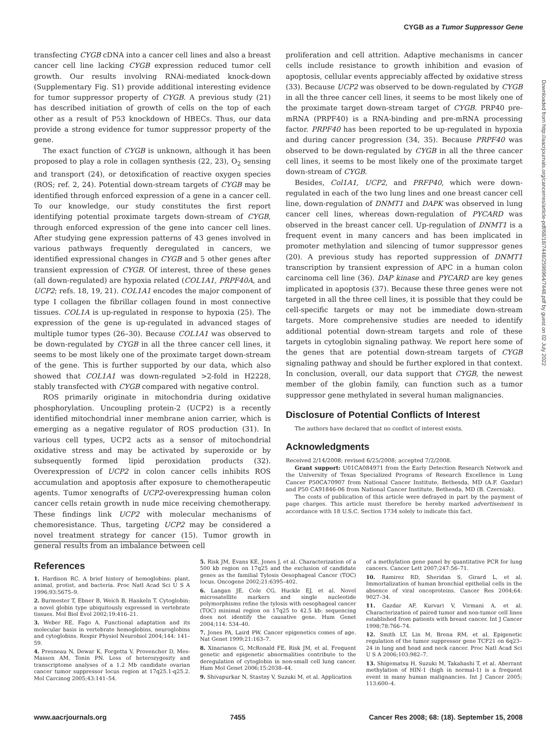CYGB as a Tumor Suppressor Gene
transfecting CYGB cDNA into a cancer cell lines and also a breast cancer cell line lacking CYGB expression reduced tumor cell growth. Our results involving RNAi-mediated knock-down (Supplementary Fig. S1) provide additional interesting evidence for tumor suppressor property of CYGB. A previous study (21) has described initiation of growth of cells on the top of each other as a result of P53 knockdown of HBECs. Thus, our data provide a strong evidence for tumor suppressor property of the gene.
The exact function of CYGB is unknown, although it has been proposed to play a role in collagen synthesis (22, 23), O<sub>2</sub> sensing and transport (24), or detoxification of reactive oxygen species (ROS; ref. 2, 24). Potential down-stream targets of CYGB may be identified through enforced expression of a gene in a cancer cell. To our knowledge, our study constitutes the first report identifying potential proximate targets down-stream of CYGB, through enforced expression of the gene into cancer cell lines. After studying gene expression patterns of 43 genes involved in various pathways frequently deregulated in cancers, we identified expressional changes in CYGB and 5 other genes after transient expression of CYGB. Of interest, three of these genes (all down-regulated) are hypoxia related (COL1A1, PRPF40A, and UCP2; refs. 18, 19, 21). COL1A1 encodes the major component of type I collagen the fibrillar collagen found in most connective tissues. COL1A is up-regulated in response to hypoxia (25). The expression of the gene is up-regulated in advanced stages of multiple tumor types (26–30). Because COL1A1 was observed to be down-regulated by CYGB in all the three cancer cell lines, it seems to be most likely one of the proximate target down-stream of the gene. This is further supported by our data, which also showed that COL1A1 was down-regulated >2-fold in H2228, stably transfected with CYGB compared with negative control.
ROS primarily originate in mitochondria during oxidative phosphorylation. Uncoupling protein-2 (UCP2) is a recently identified mitochondrial inner membrane anion carrier, which is emerging as a negative regulator of ROS production (31). In various cell types, UCP2 acts as a sensor of mitochondrial oxidative stress and may be activated by superoxide or by subsequently formed lipid peroxidation products (32). Overexpression of UCP2 in colon cancer cells inhibits ROS accumulation and apoptosis after exposure to chemotherapeutic agents. Tumor xenografts of UCP2-overexpressing human colon cancer cells retain growth in nude mice receiving chemotherapy. These findings link UCP2 with molecular mechanisms of chemoresistance. Thus, targeting UCP2 may be considered a novel treatment strategy for cancer (15). Tumor growth in general results from an imbalance between cell
proliferation and cell attrition. Adaptive mechanisms in cancer cells include resistance to growth inhibition and evasion of apoptosis, cellular events appreciably affected by oxidative stress (33). Because UCP2 was observed to be down-regulated by CYGB in all the three cancer cell lines, it seems to be most likely one of the proximate target down-stream target of CYGB. PRP40 pre-mRNA (PRPF40) is a RNA-binding and pre-mRNA processing factor. PRPF40 has been reported to be up-regulated in hypoxia and during cancer progression (34, 35). Because PRPF40 was observed to be down-regulated by CYGB in all the three cancer cell lines, it seems to be most likely one of the proximate target down-stream of CYGB.
Besides, Col1A1, UCP2, and PRFP40, which were down-regulated in each of the two lung lines and one breast cancer cell line, down-regulation of DNMT1 and DAPK was observed in lung cancer cell lines, whereas down-regulation of PYCARD was observed in the breast cancer cell. Up-regulation of DNMT1 is a frequent event in many cancers and has been implicated in promoter methylation and silencing of tumor suppressor genes (20). A previous study has reported suppression of DNMT1 transcription by transient expression of APC in a human colon carcinoma cell line (36). DAP kinase and PYCARD are key genes implicated in apoptosis (37). Because these three genes were not targeted in all the three cell lines, it is possible that they could be cell-specific targets or may not be immediate down-stream targets. More comprehensive studies are needed to identify additional potential down-stream targets and role of these targets in cytoglobin signaling pathway. We report here some of the genes that are potential down-stream targets of CYGB signaling pathway and should be further explored in that context. In conclusion, overall, our data support that CYGB, the newest member of the globin family, can function such as a tumor suppressor gene methylated in several human malignancies.
Disclosure of Potential Conflicts of Interest
The authors have declared that no conflict of interest exists.
Acknowledgments
Received 2/14/2008; revised 6/25/2008; accepted 7/2/2008.
Grant support: U01CA084971 from the Early Detection Research Network and the University of Texas Specialized Programs of Research Excellence in Lung Cancer P50CA70907 from National Cancer Institute, Bethesda, MD (A.F. Gazdar) and P50 CA91846-06 from National Cancer Institute, Bethesda, MD (B. Czerniak).
The costs of publication of this article were defrayed in part by the payment of page charges. This article must therefore be hereby marked advertisement in accordance with 18 U.S.C. Section 1734 solely to indicate this fact.
Downloaded from http://aacrjournals.org/cancerres/article-pdf/68/18/7448/2596964/7448.pdf by guest on 02 July 2022
References
1. Hardison RC. A brief history of hemoglobins: plant, animal, protist, and bacteria. Proc Natl Acad Sci U S A 1996;93:5675–9.
2. Burmester T, Ebner B, Weich B, Hankeln T. Cytoglobin: a novel globin type ubiquitously expressed in vertebrate tissues. Mol Biol Evol 2002;19:416–21.
3. Weber RE, Fago A. Functional adaptation and its molecular basis in vertebrate hemoglobins, neuroglobins and cytoglobins. Respir Physiol Neurobiol 2004;144: 141–59.
4. Presneau N, Dewar K, Forgetta V, Provencher D, Mes-Masson AM, Tonin PN. Loss of heterozygosity and transcriptome analyses of a 1.2 Mb candidate ovarian cancer tumor suppressor locus region at 17q25.1-q25.2. Mol Carcinog 2005;43:141–54.
5. Risk JM, Evans KE, Jones J, et al. Characterization of a 500 kb region on 17q25 and the exclusion of candidate genes as the familial Tylosis Oesophageal Cancer (TOC) locus. Oncogene 2002;21:6395–402.
6. Langan JE, Cole CG, Huckle EJ, et al. Novel microsatellite markers and single nucleotide polymorphisms refine the tylosis with oesophageal cancer (TOC) minimal region on 17q25 to 42.5 kb: sequencing does not identify the causative gene. Hum Genet 2004;114: 534–40.
7. Jones PA, Laird PW. Cancer epigenetics comes of age. Nat Genet 1999;21:163–7.
8. Xinarianos G, McRonald FE, Risk JM, et al. Frequent genetic and epigenetic abnormalities contribute to the deregulation of cytoglobin in non-small cell lung cancer. Hum Mol Genet 2006;15:2038–44.
9. Shivapurkar N, Stastny V, Suzuki M, et al. Application
of a methylation gene panel by quantitative PCR for lung cancers. Cancer Lett 2007;247:56–71.
10. Ramirez RD, Sheridan S, Girard L, et al. Immortalization of human bronchial epithelial cells in the absence of viral oncoproteins. Cancer Res 2004;64: 9027–34.
11. Gazdar AF, Kurvari V, Virmani A, et al. Characterization of paired tumor and non-tumor cell lines established from patients with breast cancer. Int J Cancer 1998;78:766–74.
12. Smith LT, Lin M, Brena RM, et al. Epigenetic regulation of the tumor suppressor gene TCF21 on 6q23–24 in lung and head and neck cancer. Proc Natl Acad Sci U S A 2006;103:982–7.
13. Shigematsu H, Suzuki M, Takahashi T, et al. Aberrant methylation of HIN-1 (high in normal-1) is a frequent event in many human malignancies. Int J Cancer 2005; 113:600–4.
www.aacrjournals.org 7455 Cancer Res 2008; 68: (18). September 15, 2008